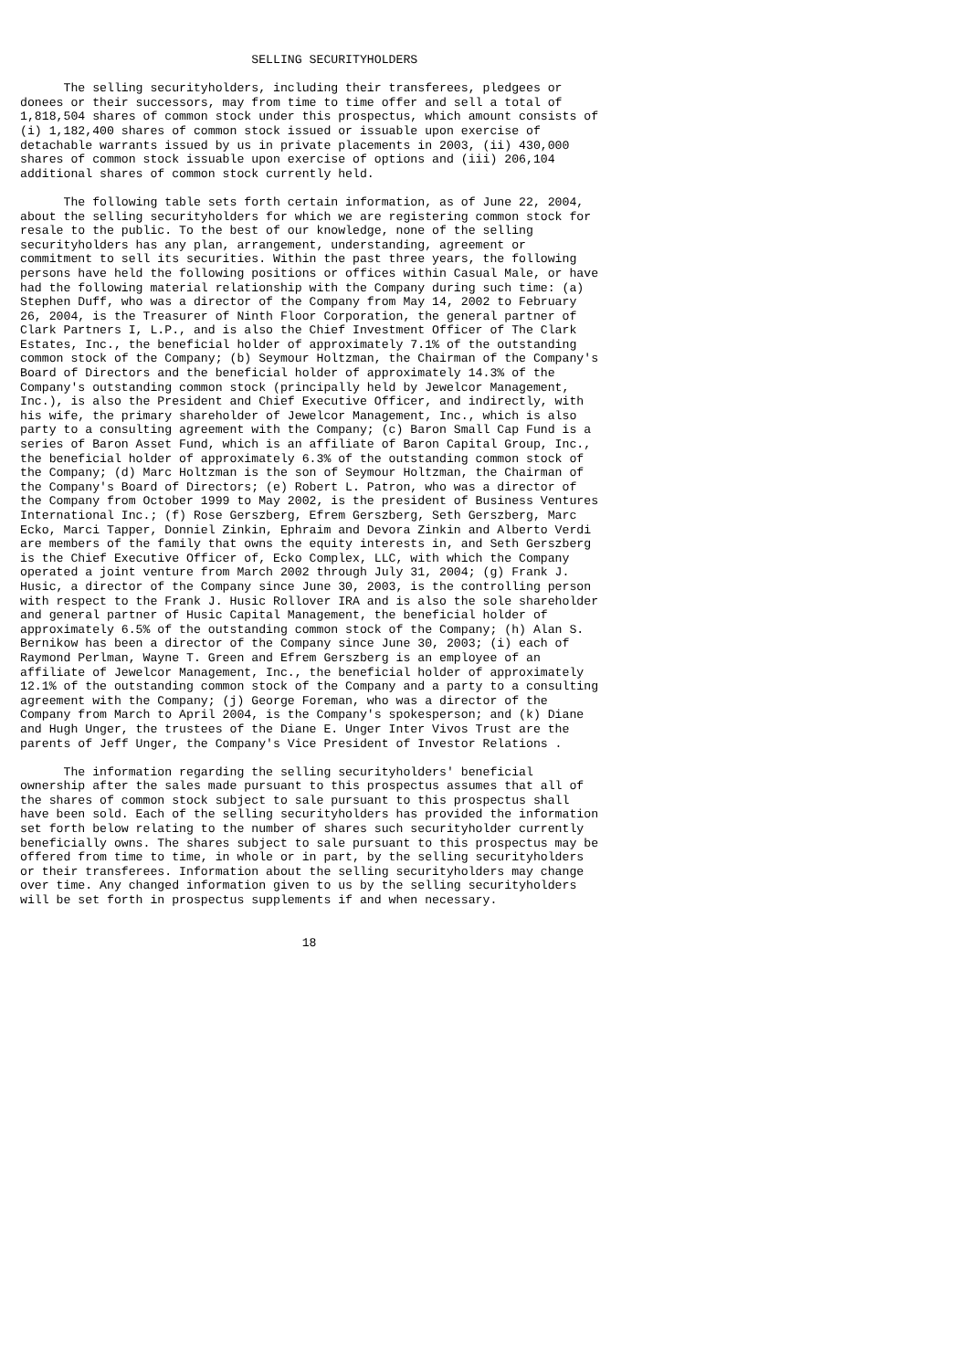SELLING SECURITYHOLDERS

      The selling securityholders, including their transferees, pledgees or
donees or their successors, may from time to time offer and sell a total of
1,818,504 shares of common stock under this prospectus, which amount consists of
(i) 1,182,400 shares of common stock issued or issuable upon exercise of
detachable warrants issued by us in private placements in 2003, (ii) 430,000
shares of common stock issuable upon exercise of options and (iii) 206,104
additional shares of common stock currently held.

      The following table sets forth certain information, as of June 22, 2004,
about the selling securityholders for which we are registering common stock for
resale to the public. To the best of our knowledge, none of the selling
securityholders has any plan, arrangement, understanding, agreement or
commitment to sell its securities. Within the past three years, the following
persons have held the following positions or offices within Casual Male, or have
had the following material relationship with the Company during such time: (a)
Stephen Duff, who was a director of the Company from May 14, 2002 to February
26, 2004, is the Treasurer of Ninth Floor Corporation, the general partner of
Clark Partners I, L.P., and is also the Chief Investment Officer of The Clark
Estates, Inc., the beneficial holder of approximately 7.1% of the outstanding
common stock of the Company; (b) Seymour Holtzman, the Chairman of the Company's
Board of Directors and the beneficial holder of approximately 14.3% of the
Company's outstanding common stock (principally held by Jewelcor Management,
Inc.), is also the President and Chief Executive Officer, and indirectly, with
his wife, the primary shareholder of Jewelcor Management, Inc., which is also
party to a consulting agreement with the Company; (c) Baron Small Cap Fund is a
series of Baron Asset Fund, which is an affiliate of Baron Capital Group, Inc.,
the beneficial holder of approximately 6.3% of the outstanding common stock of
the Company; (d) Marc Holtzman is the son of Seymour Holtzman, the Chairman of
the Company's Board of Directors; (e) Robert L. Patron, who was a director of
the Company from October 1999 to May 2002, is the president of Business Ventures
International Inc.; (f) Rose Gerszberg, Efrem Gerszberg, Seth Gerszberg, Marc
Ecko, Marci Tapper, Donniel Zinkin, Ephraim and Devora Zinkin and Alberto Verdi
are members of the family that owns the equity interests in, and Seth Gerszberg
is the Chief Executive Officer of, Ecko Complex, LLC, with which the Company
operated a joint venture from March 2002 through July 31, 2004; (g) Frank J.
Husic, a director of the Company since June 30, 2003, is the controlling person
with respect to the Frank J. Husic Rollover IRA and is also the sole shareholder
and general partner of Husic Capital Management, the beneficial holder of
approximately 6.5% of the outstanding common stock of the Company; (h) Alan S.
Bernikow has been a director of the Company since June 30, 2003; (i) each of
Raymond Perlman, Wayne T. Green and Efrem Gerszberg is an employee of an
affiliate of Jewelcor Management, Inc., the beneficial holder of approximately
12.1% of the outstanding common stock of the Company and a party to a consulting
agreement with the Company; (j) George Foreman, who was a director of the
Company from March to April 2004, is the Company's spokesperson; and (k) Diane
and Hugh Unger, the trustees of the Diane E. Unger Inter Vivos Trust are the
parents of Jeff Unger, the Company's Vice President of Investor Relations .

      The information regarding the selling securityholders' beneficial
ownership after the sales made pursuant to this prospectus assumes that all of
the shares of common stock subject to sale pursuant to this prospectus shall
have been sold. Each of the selling securityholders has provided the information
set forth below relating to the number of shares such securityholder currently
beneficially owns. The shares subject to sale pursuant to this prospectus may be
offered from time to time, in whole or in part, by the selling securityholders
or their transferees. Information about the selling securityholders may change
over time. Any changed information given to us by the selling securityholders
will be set forth in prospectus supplements if and when necessary.


                                       18